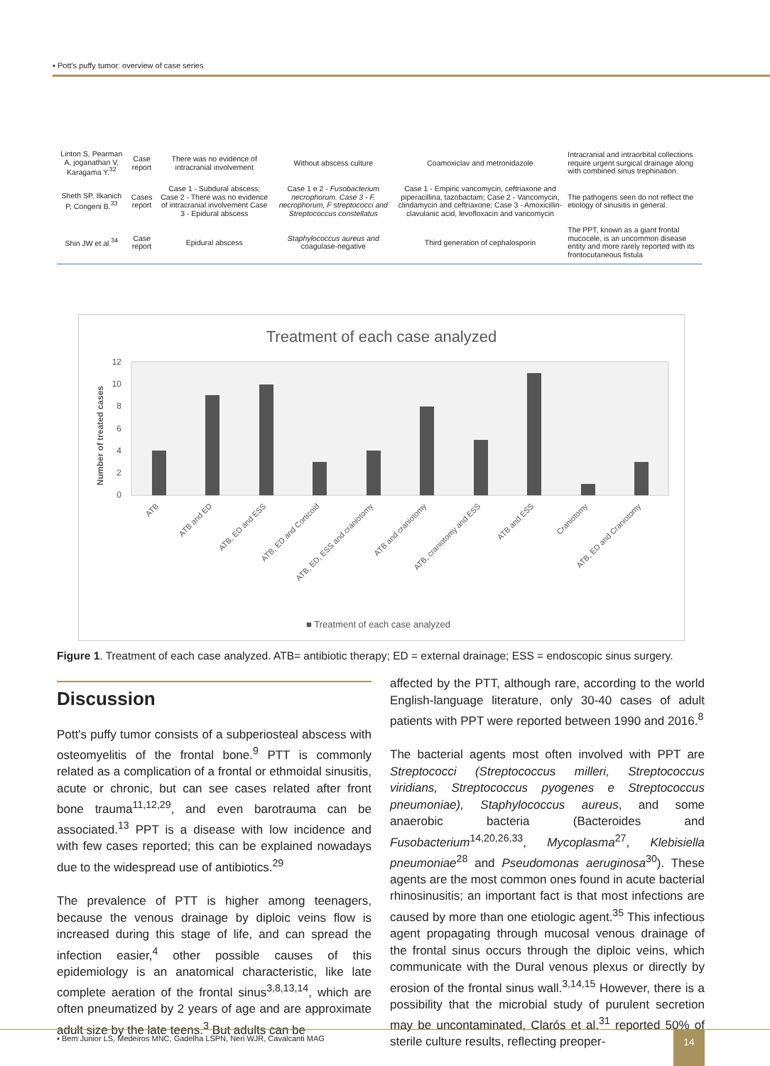▪ Pott's puffy tumor: overview of case series
| Linton S, Pearman A, joganathan V, Karagama Y.<sup>32</sup> | Case report | There was no evidence of intracranial involvement | Without abscess culture | Coamoxiclav and metronidazole | Intracranial and intraorbital collections require urgent surgical drainage along with combined sinus trephination. |
| Sheth SP, Ilkanich P, Congeni B.<sup>33</sup> | Cases report | Case 1 - Subdural abscess; Case 2 - There was no evidence of intracranial involvement Case 3 - Epidural abscess | Case 1 e 2 - Fusobacterium necrophorum. Case 3 - F. necrophorum, F streptococci and Streptococcus constellatus | Case 1 - Empiric vancomycin, ceftriaxone and piperacillina, tazobactam; Case 2 - Vancomycin, clindamycin and ceftriaxone; Case 3 - Amoxicillin-clavulanic acid, levofloxacin and vancomycin | The pathogens seen do not reflect the etiology of sinusitis in general. |
| Shin JW et al.<sup>34</sup> | Case report | Epidural abscess | Staphylococcus aureus and coagulase-negative | Third generation of cephalosporin | The PPT, known as a giant frontal mucocele, is an uncommon disease entity and more rarely reported with its frontocutaneous fistula |
Treatment of each case analyzed
Number of treated cases
12
10
8
6
4
2
0
ATB
ATB and ED
ATB, ED and ESS
ATB, ED and Corticoid
ATB, ED, ESS and craniotomy
ATB and craniotomy
ATB, craniotomy and ESS
ATB and ESS
Craniotomy
ATB, ED and Craniotomy
■ Treatment of each case analyzed
Figure 1. Treatment of each case analyzed. ATB= antibiotic therapy; ED = external drainage; ESS = endoscopic sinus surgery.
Discussion
Pott's puffy tumor consists of a subperiosteal abscess with osteomyelitis of the frontal bone.<sup>9</sup> PTT is commonly related as a complication of a frontal or ethmoidal sinusitis, acute or chronic, but can see cases related after front bone trauma<sup>11,12,29</sup>, and even barotrauma can be associated.<sup>13</sup> PPT is a disease with low incidence and with few cases reported; this can be explained nowadays due to the widespread use of antibiotics.<sup>29</sup>
The prevalence of PTT is higher among teenagers, because the venous drainage by diploic veins flow is increased during this stage of life, and can spread the infection easier,<sup>4</sup> other possible causes of this epidemiology is an anatomical characteristic, like late complete aeration of the frontal sinus<sup>3,8,13,14</sup>, which are often pneumatized by 2 years of age and are approximate adult size by the late teens.<sup>3</sup> But adults can be
affected by the PTT, although rare, according to the world English-language literature, only 30-40 cases of adult patients with PPT were reported between 1990 and 2016.<sup>8</sup>
The bacterial agents most often involved with PPT are Streptococci (Streptococcus milleri, Streptococcus viridians, Streptococcus pyogenes e Streptococcus pneumoniae), Staphylococcus aureus, and some anaerobic bacteria (Bacteroides and Fusobacterium<sup>14,20,26,33</sup>, Mycoplasma<sup>27</sup>, Klebisiella pneumoniae<sup>28</sup> and Pseudomonas aeruginosa<sup>30</sup>). These agents are the most common ones found in acute bacterial rhinosinusitis; an important fact is that most infections are caused by more than one etiologic agent.<sup>35</sup> This infectious agent propagating through mucosal venous drainage of the frontal sinus occurs through the diploic veins, which communicate with the Dural venous plexus or directly by erosion of the frontal sinus wall.<sup>3,14,15</sup> However, there is a possibility that the microbial study of purulent secretion may be uncontaminated, Clarós et al.<sup>31</sup> reported 50% of sterile culture results, reflecting preoper-
▪ Bem Junior LS, Medeiros MNC, Gadelha LSPN, Neri WJR, Cavalcanti MAG
14